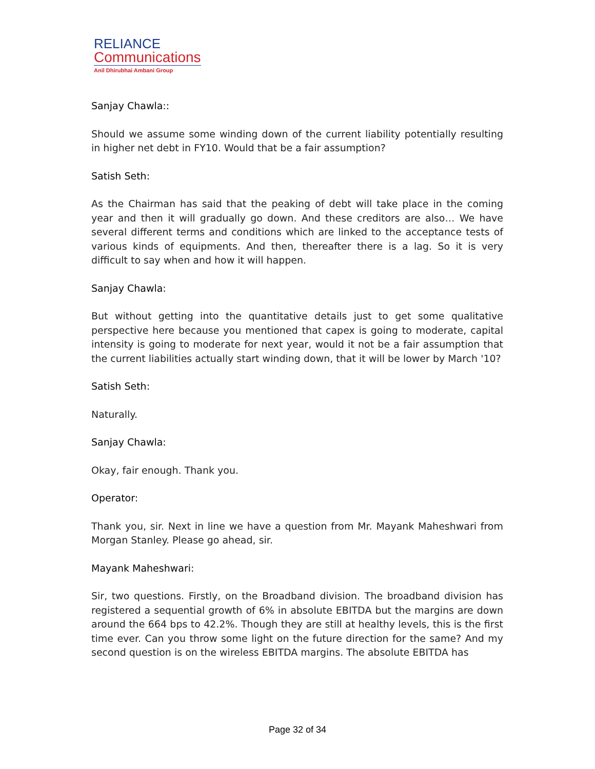RELIANCE
Communications
Anil Dhirubhai Ambani Group
Sanjay Chawla::
Should we assume some winding down of the current liability potentially resulting in higher net debt in FY10. Would that be a fair assumption?
Satish Seth:
As the Chairman has said that the peaking of debt will take place in the coming year and then it will gradually go down. And these creditors are also… We have several different terms and conditions which are linked to the acceptance tests of various kinds of equipments. And then, thereafter there is a lag. So it is very difficult to say when and how it will happen.
Sanjay Chawla:
But without getting into the quantitative details just to get some qualitative perspective here because you mentioned that capex is going to moderate, capital intensity is going to moderate for next year, would it not be a fair assumption that the current liabilities actually start winding down, that it will be lower by March '10?
Satish Seth:
Naturally.
Sanjay Chawla:
Okay, fair enough. Thank you.
Operator:
Thank you, sir. Next in line we have a question from Mr. Mayank Maheshwari from Morgan Stanley. Please go ahead, sir.
Mayank Maheshwari:
Sir, two questions. Firstly, on the Broadband division. The broadband division has registered a sequential growth of 6% in absolute EBITDA but the margins are down around the 664 bps to 42.2%. Though they are still at healthy levels, this is the first time ever. Can you throw some light on the future direction for the same? And my second question is on the wireless EBITDA margins. The absolute EBITDA has
Page 32 of 34